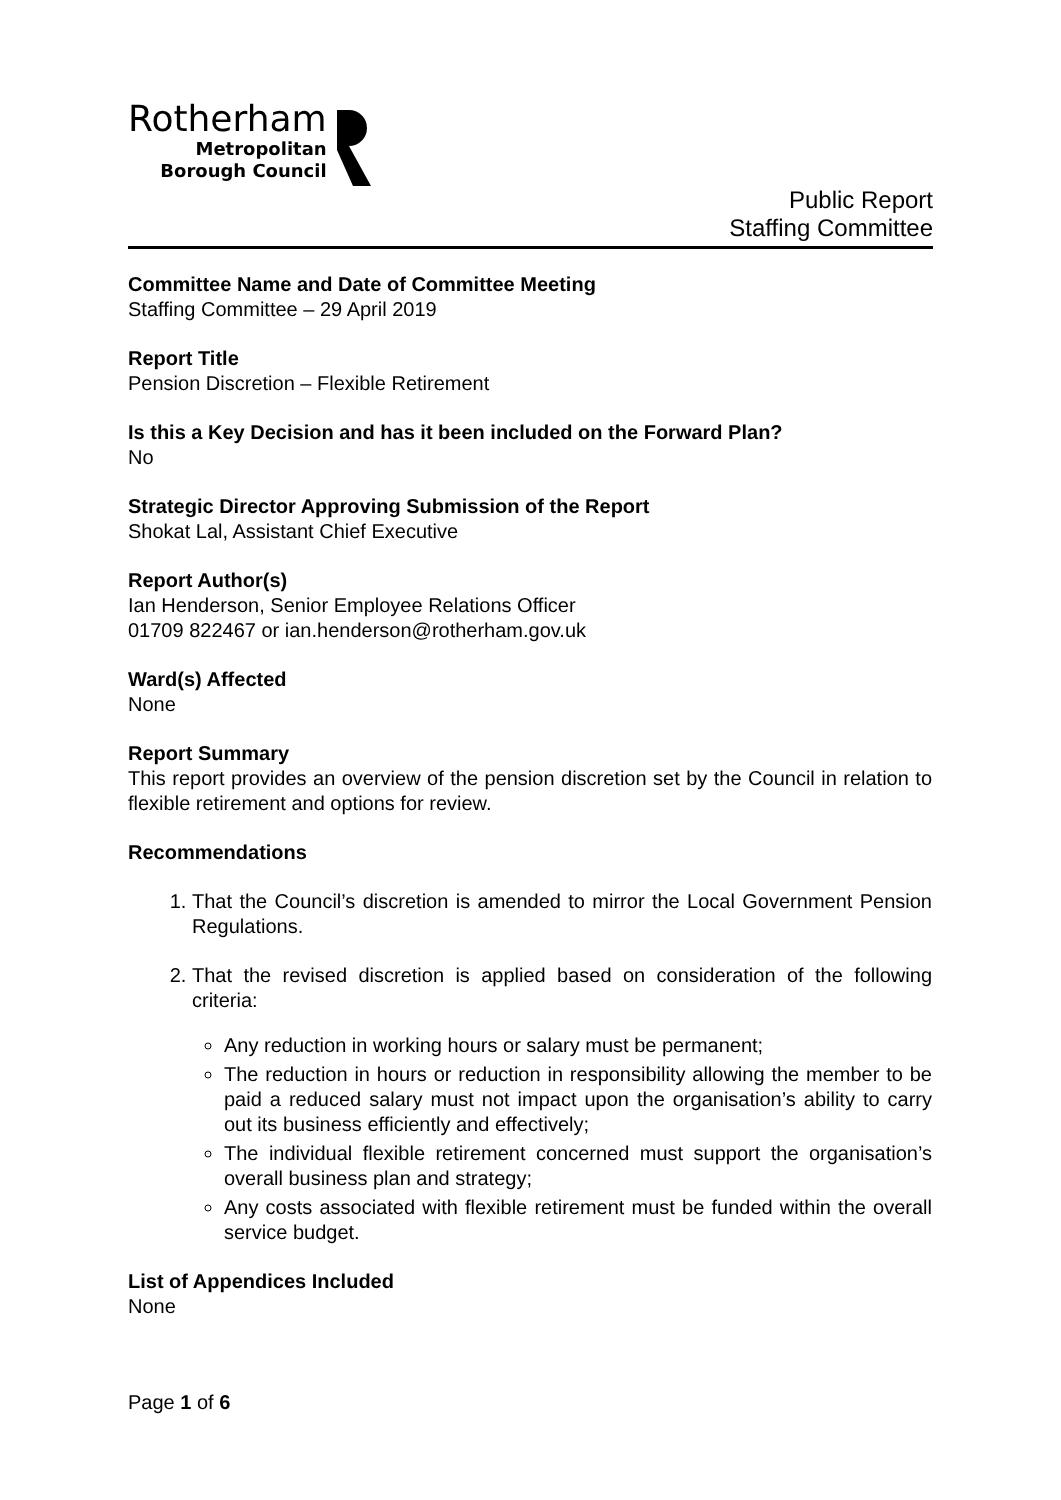Rotherham
Metropolitan
Borough Council
Public Report
Staffing Committee
Committee Name and Date of Committee Meeting
Staffing Committee – 29 April 2019
Report Title
Pension Discretion – Flexible Retirement
Is this a Key Decision and has it been included on the Forward Plan?
No
Strategic Director Approving Submission of the Report
Shokat Lal, Assistant Chief Executive
Report Author(s)
Ian Henderson, Senior Employee Relations Officer
01709 822467 or ian.henderson@rotherham.gov.uk
Ward(s) Affected
None
Report Summary
This report provides an overview of the pension discretion set by the Council in relation to flexible retirement and options for review.
Recommendations
1. That the Council’s discretion is amended to mirror the Local Government Pension Regulations.
2. That the revised discretion is applied based on consideration of the following criteria:
Any reduction in working hours or salary must be permanent;
The reduction in hours or reduction in responsibility allowing the member to be paid a reduced salary must not impact upon the organisation’s ability to carry out its business efficiently and effectively;
The individual flexible retirement concerned must support the organisation’s overall business plan and strategy;
Any costs associated with flexible retirement must be funded within the overall service budget.
List of Appendices Included
None
Page 1 of 6